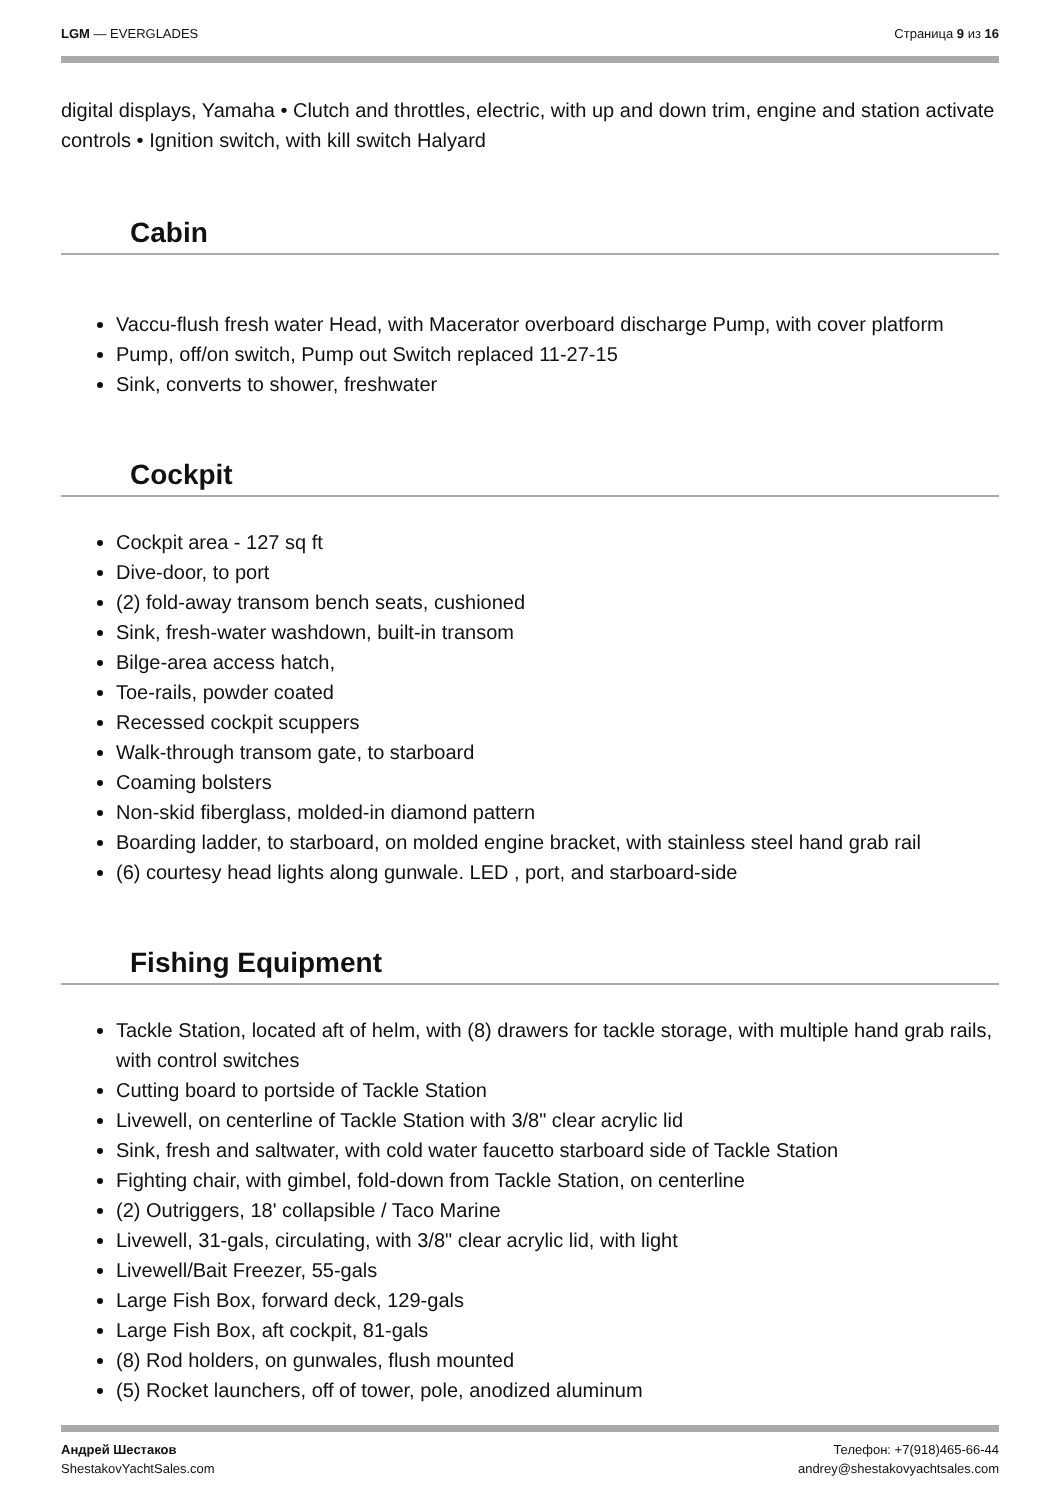LGM — EVERGLADES Страница 9 из 16
digital displays, Yamaha • Clutch and throttles, electric, with up and down trim, engine and station activate controls • Ignition switch, with kill switch Halyard
Cabin
Vaccu-flush fresh water Head, with Macerator overboard discharge Pump, with cover platform
Pump, off/on switch, Pump out Switch replaced 11-27-15
Sink, converts to shower, freshwater
Cockpit
Cockpit area - 127 sq ft
Dive-door, to port
(2) fold-away transom bench seats, cushioned
Sink, fresh-water washdown, built-in transom
Bilge-area access hatch,
Toe-rails, powder coated
Recessed cockpit scuppers
Walk-through transom gate, to starboard
Coaming bolsters
Non-skid fiberglass, molded-in diamond pattern
Boarding ladder, to starboard, on molded engine bracket, with stainless steel hand grab rail
(6) courtesy head lights along gunwale. LED , port, and starboard-side
Fishing Equipment
Tackle Station, located aft of helm, with (8) drawers for tackle storage, with multiple hand grab rails, with control switches
Cutting board to portside of Tackle Station
Livewell, on centerline of Tackle Station with 3/8" clear acrylic lid
Sink, fresh and saltwater, with cold water faucetto starboard side of Tackle Station
Fighting chair, with gimbel, fold-down from Tackle Station, on centerline
(2) Outriggers, 18' collapsible / Taco Marine
Livewell, 31-gals, circulating, with 3/8" clear acrylic lid, with light
Livewell/Bait Freezer, 55-gals
Large Fish Box, forward deck, 129-gals
Large Fish Box, aft cockpit, 81-gals
(8) Rod holders, on gunwales, flush mounted
(5) Rocket launchers, off of tower, pole, anodized aluminum
Андрей Шестаков
ShestakovYachtSales.com
Телефон: +7(918)465-66-44
andrey@shestakovyachtsales.com